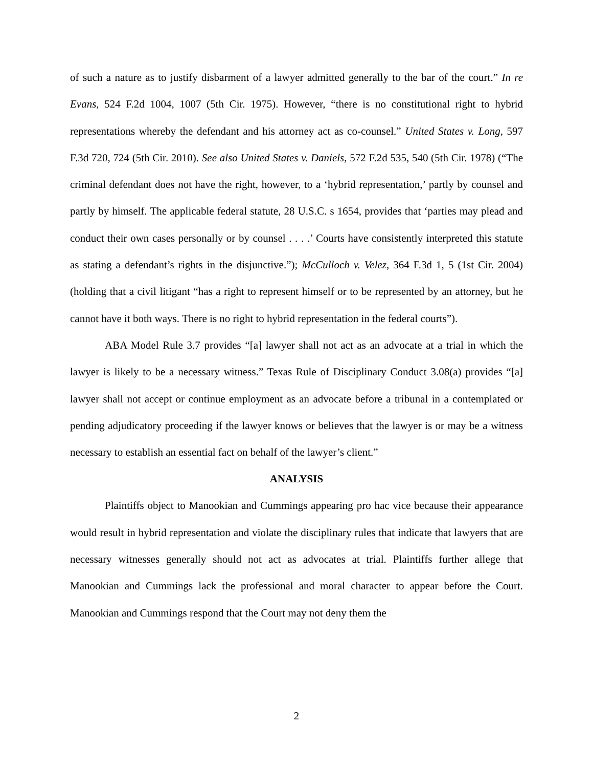of such a nature as to justify disbarment of a lawyer admitted generally to the bar of the court.” In re Evans, 524 F.2d 1004, 1007 (5th Cir. 1975). However, “there is no constitutional right to hybrid representations whereby the defendant and his attorney act as co-counsel.” United States v. Long, 597 F.3d 720, 724 (5th Cir. 2010). See also United States v. Daniels, 572 F.2d 535, 540 (5th Cir. 1978) (“The criminal defendant does not have the right, however, to a ‘hybrid representation,’ partly by counsel and partly by himself. The applicable federal statute, 28 U.S.C. s 1654, provides that ‘parties may plead and conduct their own cases personally or by counsel . . . .’ Courts have consistently interpreted this statute as stating a defendant’s rights in the disjunctive.”); McCulloch v. Velez, 364 F.3d 1, 5 (1st Cir. 2004) (holding that a civil litigant “has a right to represent himself or to be represented by an attorney, but he cannot have it both ways. There is no right to hybrid representation in the federal courts”).
ABA Model Rule 3.7 provides “[a] lawyer shall not act as an advocate at a trial in which the lawyer is likely to be a necessary witness.” Texas Rule of Disciplinary Conduct 3.08(a) provides “[a] lawyer shall not accept or continue employment as an advocate before a tribunal in a contemplated or pending adjudicatory proceeding if the lawyer knows or believes that the lawyer is or may be a witness necessary to establish an essential fact on behalf of the lawyer’s client.”
ANALYSIS
Plaintiffs object to Manookian and Cummings appearing pro hac vice because their appearance would result in hybrid representation and violate the disciplinary rules that indicate that lawyers that are necessary witnesses generally should not act as advocates at trial. Plaintiffs further allege that Manookian and Cummings lack the professional and moral character to appear before the Court. Manookian and Cummings respond that the Court may not deny them the
2